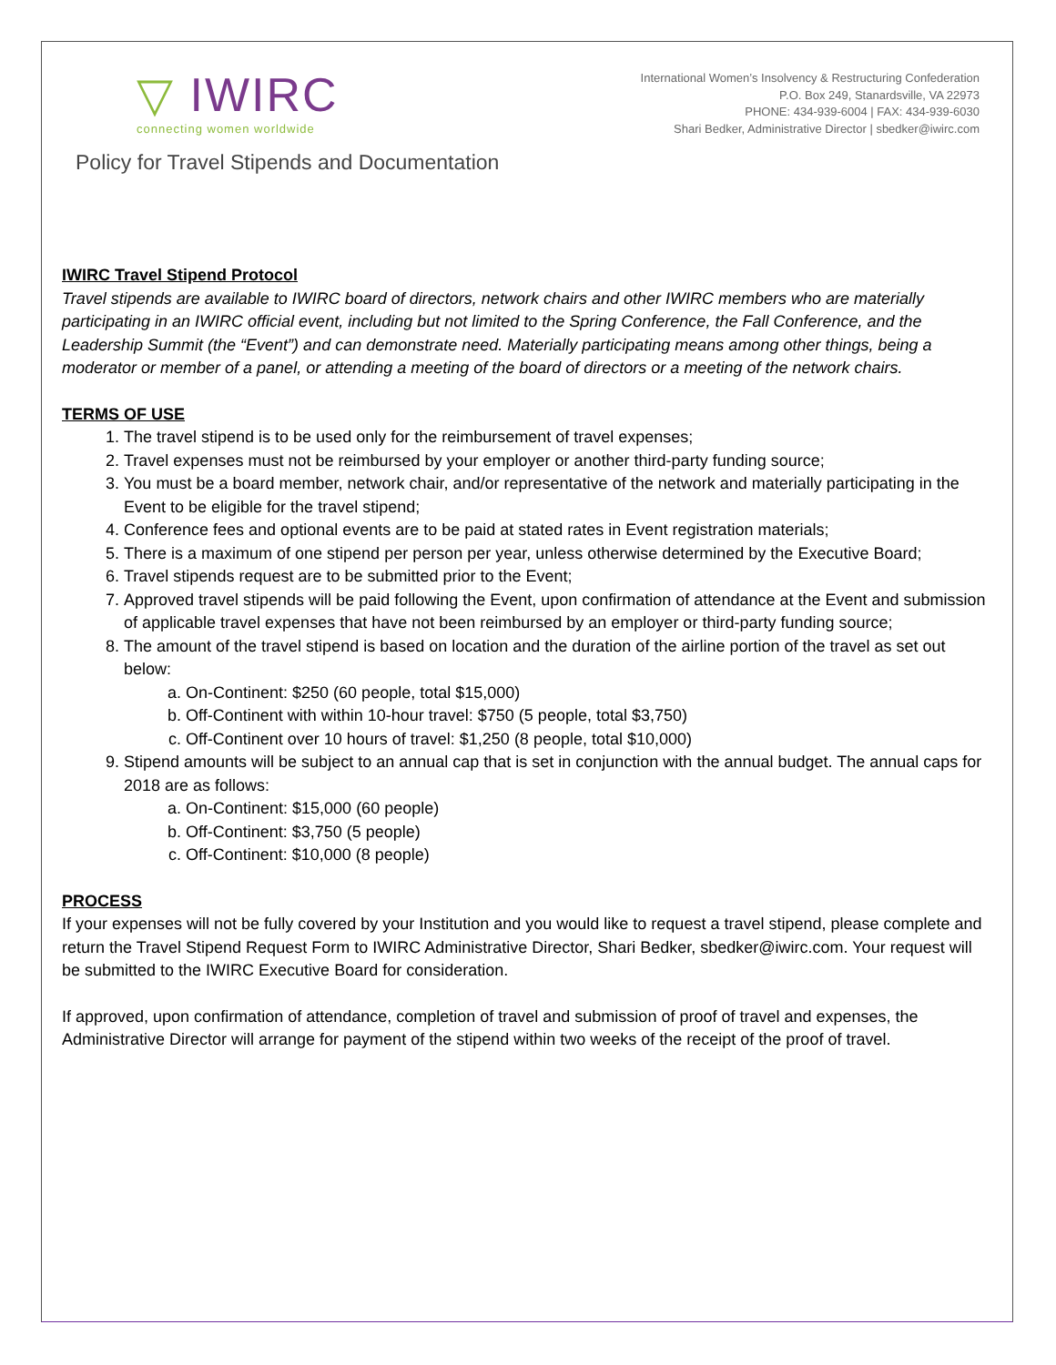▽ IWIRC
connecting women worldwide
International Women’s Insolvency & Restructuring Confederation
P.O. Box 249, Stanardsville, VA 22973
PHONE: 434-939-6004 | FAX: 434-939-6030
Shari Bedker, Administrative Director | sbedker@iwirc.com
Policy for Travel Stipends and Documentation
IWIRC Travel Stipend Protocol
Travel stipends are available to IWIRC board of directors, network chairs and other IWIRC members who are materially participating in an IWIRC official event, including but not limited to the Spring Conference, the Fall Conference, and the Leadership Summit (the “Event”) and can demonstrate need. Materially participating means among other things, being a moderator or member of a panel, or attending a meeting of the board of directors or a meeting of the network chairs.
TERMS OF USE
1. The travel stipend is to be used only for the reimbursement of travel expenses;
2. Travel expenses must not be reimbursed by your employer or another third-party funding source;
3. You must be a board member, network chair, and/or representative of the network and materially participating in the Event to be eligible for the travel stipend;
4. Conference fees and optional events are to be paid at stated rates in Event registration materials;
5. There is a maximum of one stipend per person per year, unless otherwise determined by the Executive Board;
6. Travel stipends request are to be submitted prior to the Event;
7. Approved travel stipends will be paid following the Event, upon confirmation of attendance at the Event and submission of applicable travel expenses that have not been reimbursed by an employer or third-party funding source;
8. The amount of the travel stipend is based on location and the duration of the airline portion of the travel as set out below:
a. On-Continent: $250 (60 people, total $15,000)
b. Off-Continent with within 10-hour travel: $750 (5 people, total $3,750)
c. Off-Continent over 10 hours of travel: $1,250 (8 people, total $10,000)
9. Stipend amounts will be subject to an annual cap that is set in conjunction with the annual budget. The annual caps for 2018 are as follows:
a. On-Continent: $15,000 (60 people)
b. Off-Continent: $3,750 (5 people)
c. Off-Continent: $10,000 (8 people)
PROCESS
If your expenses will not be fully covered by your Institution and you would like to request a travel stipend, please complete and return the Travel Stipend Request Form to IWIRC Administrative Director, Shari Bedker, sbedker@iwirc.com. Your request will be submitted to the IWIRC Executive Board for consideration.
If approved, upon confirmation of attendance, completion of travel and submission of proof of travel and expenses, the Administrative Director will arrange for payment of the stipend within two weeks of the receipt of the proof of travel.